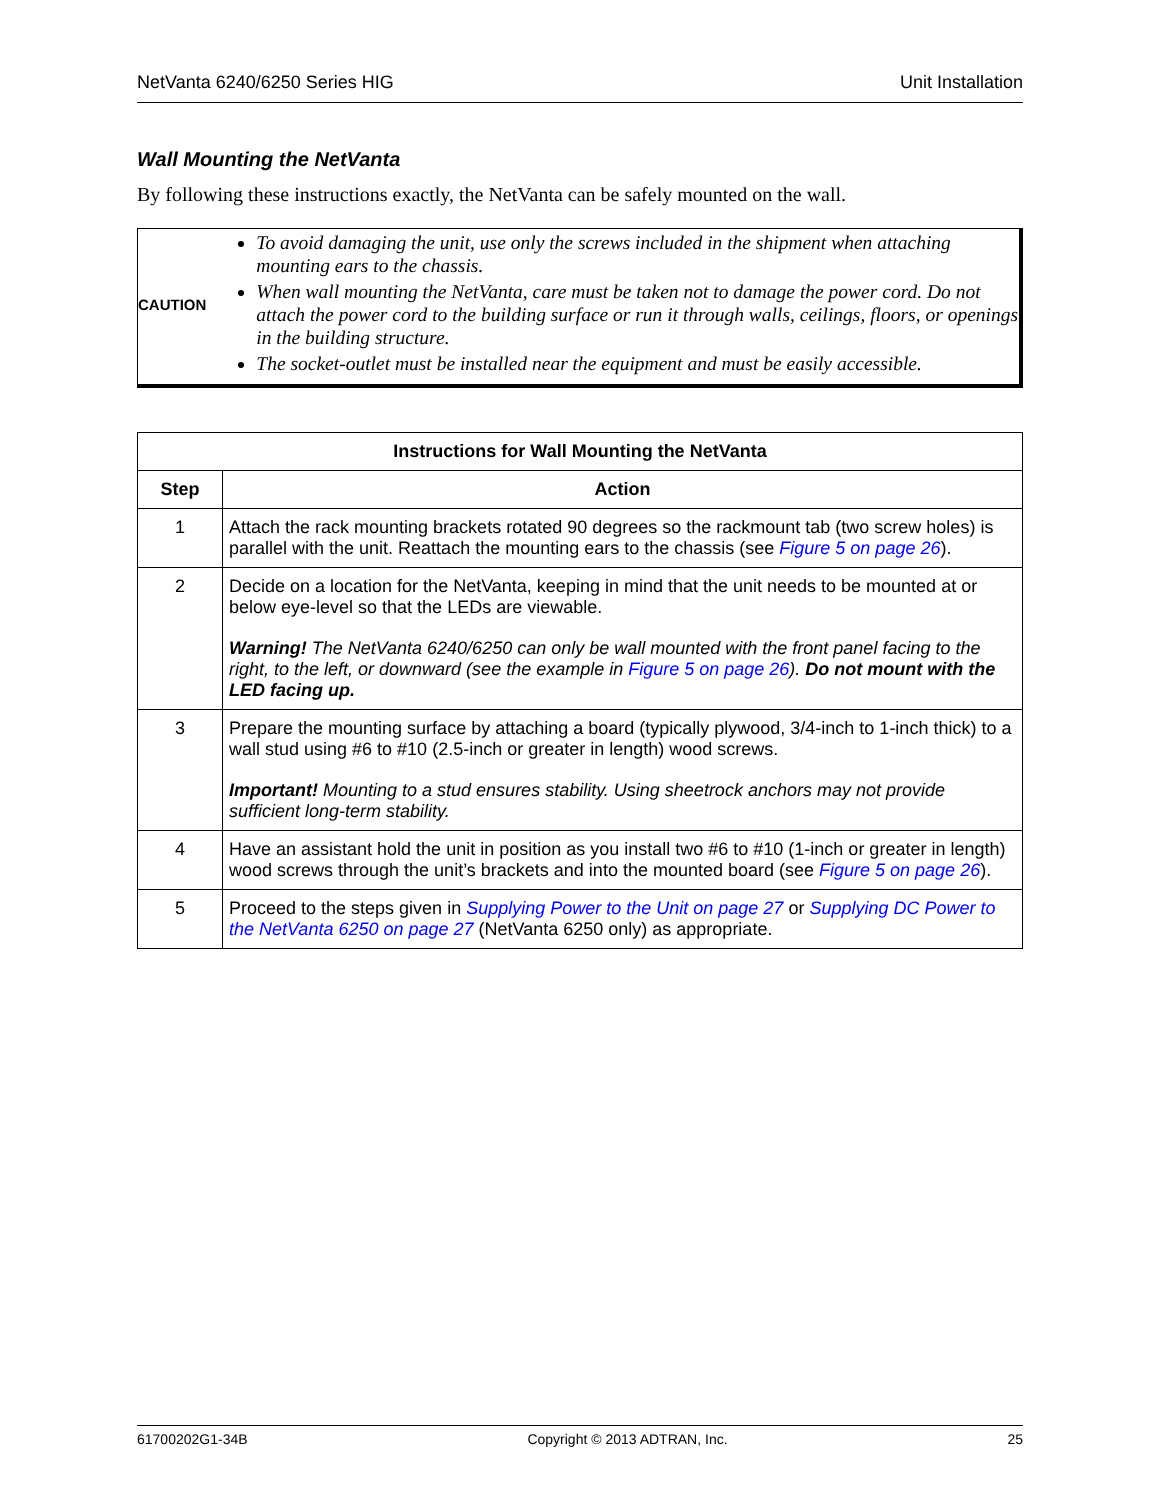NetVanta 6240/6250 Series HIG Unit Installation
Wall Mounting the NetVanta
By following these instructions exactly, the NetVanta can be safely mounted on the wall.
CAUTION
To avoid damaging the unit, use only the screws included in the shipment when attaching mounting ears to the chassis.
When wall mounting the NetVanta, care must be taken not to damage the power cord. Do not attach the power cord to the building surface or run it through walls, ceilings, floors, or openings in the building structure.
The socket-outlet must be installed near the equipment and must be easily accessible.
| Instructions for Wall Mounting the NetVanta | |
| --- | --- |
| Step | Action |
| 1 | Attach the rack mounting brackets rotated 90 degrees so the rackmount tab (two screw holes) is parallel with the unit. Reattach the mounting ears to the chassis (see Figure 5 on page 26 ). |
| 2 | Decide on a location for the NetVanta, keeping in mind that the unit needs to be mounted at or below eye-level so that the LEDs are viewable. Warning! The NetVanta 6240/6250 can only be wall mounted with the front panel facing to the right, to the left, or downward (see the example in Figure 5 on page 26 ). Do not mount with the LED facing up. |
| 3 | Prepare the mounting surface by attaching a board (typically plywood, 3/4-inch to 1-inch thick) to a wall stud using #6 to #10 (2.5-inch or greater in length) wood screws. Important! Mounting to a stud ensures stability. Using sheetrock anchors may not provide sufficient long-term stability. |
| 4 | Have an assistant hold the unit in position as you install two #6 to #10 (1-inch or greater in length) wood screws through the unit’s brackets and into the mounted board (see Figure 5 on page 26 ). |
| 5 | Proceed to the steps given in Supplying Power to the Unit on page 27 or Supplying DC Power to the NetVanta 6250 on page 27 (NetVanta 6250 only) as appropriate. |
61700202G1-34B Copyright © 2013 ADTRAN, Inc. 25